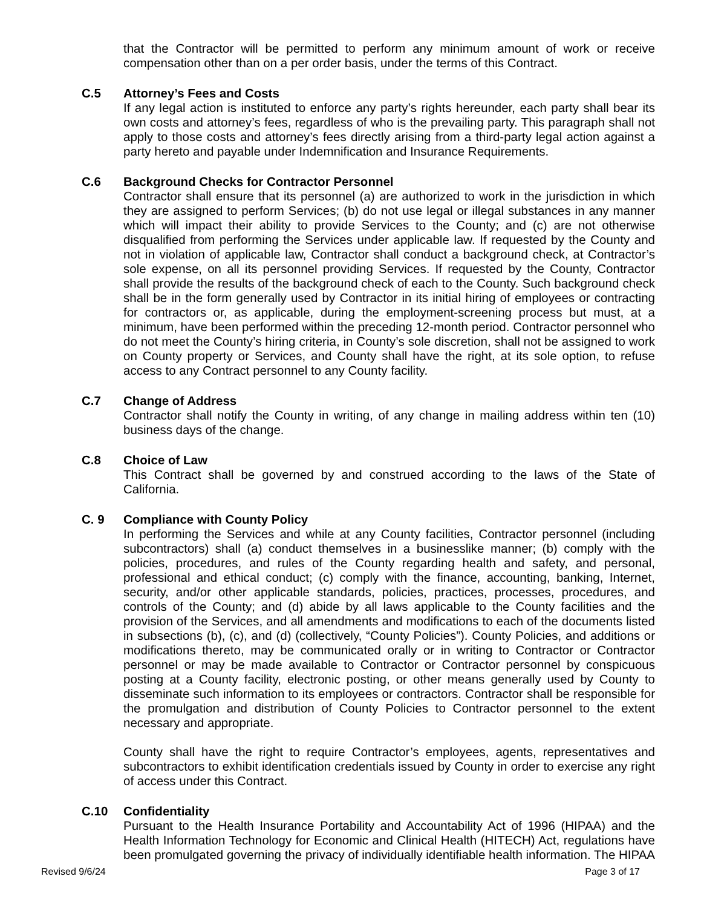that the Contractor will be permitted to perform any minimum amount of work or receive compensation other than on a per order basis, under the terms of this Contract.
C.5 Attorney’s Fees and Costs
If any legal action is instituted to enforce any party’s rights hereunder, each party shall bear its own costs and attorney’s fees, regardless of who is the prevailing party. This paragraph shall not apply to those costs and attorney’s fees directly arising from a third-party legal action against a party hereto and payable under Indemnification and Insurance Requirements.
C.6 Background Checks for Contractor Personnel
Contractor shall ensure that its personnel (a) are authorized to work in the jurisdiction in which they are assigned to perform Services; (b) do not use legal or illegal substances in any manner which will impact their ability to provide Services to the County; and (c) are not otherwise disqualified from performing the Services under applicable law. If requested by the County and not in violation of applicable law, Contractor shall conduct a background check, at Contractor’s sole expense, on all its personnel providing Services. If requested by the County, Contractor shall provide the results of the background check of each to the County. Such background check shall be in the form generally used by Contractor in its initial hiring of employees or contracting for contractors or, as applicable, during the employment-screening process but must, at a minimum, have been performed within the preceding 12-month period. Contractor personnel who do not meet the County’s hiring criteria, in County’s sole discretion, shall not be assigned to work on County property or Services, and County shall have the right, at its sole option, to refuse access to any Contract personnel to any County facility.
C.7 Change of Address
Contractor shall notify the County in writing, of any change in mailing address within ten (10) business days of the change.
C.8 Choice of Law
This Contract shall be governed by and construed according to the laws of the State of California.
C. 9 Compliance with County Policy
In performing the Services and while at any County facilities, Contractor personnel (including subcontractors) shall (a) conduct themselves in a businesslike manner; (b) comply with the policies, procedures, and rules of the County regarding health and safety, and personal, professional and ethical conduct; (c) comply with the finance, accounting, banking, Internet, security, and/or other applicable standards, policies, practices, processes, procedures, and controls of the County; and (d) abide by all laws applicable to the County facilities and the provision of the Services, and all amendments and modifications to each of the documents listed in subsections (b), (c), and (d) (collectively, “County Policies”). County Policies, and additions or modifications thereto, may be communicated orally or in writing to Contractor or Contractor personnel or may be made available to Contractor or Contractor personnel by conspicuous posting at a County facility, electronic posting, or other means generally used by County to disseminate such information to its employees or contractors. Contractor shall be responsible for the promulgation and distribution of County Policies to Contractor personnel to the extent necessary and appropriate.
County shall have the right to require Contractor’s employees, agents, representatives and subcontractors to exhibit identification credentials issued by County in order to exercise any right of access under this Contract.
C.10 Confidentiality
Pursuant to the Health Insurance Portability and Accountability Act of 1996 (HIPAA) and the Health Information Technology for Economic and Clinical Health (HITECH) Act, regulations have been promulgated governing the privacy of individually identifiable health information. The HIPAA
Revised 9/6/24 Page 3 of 17